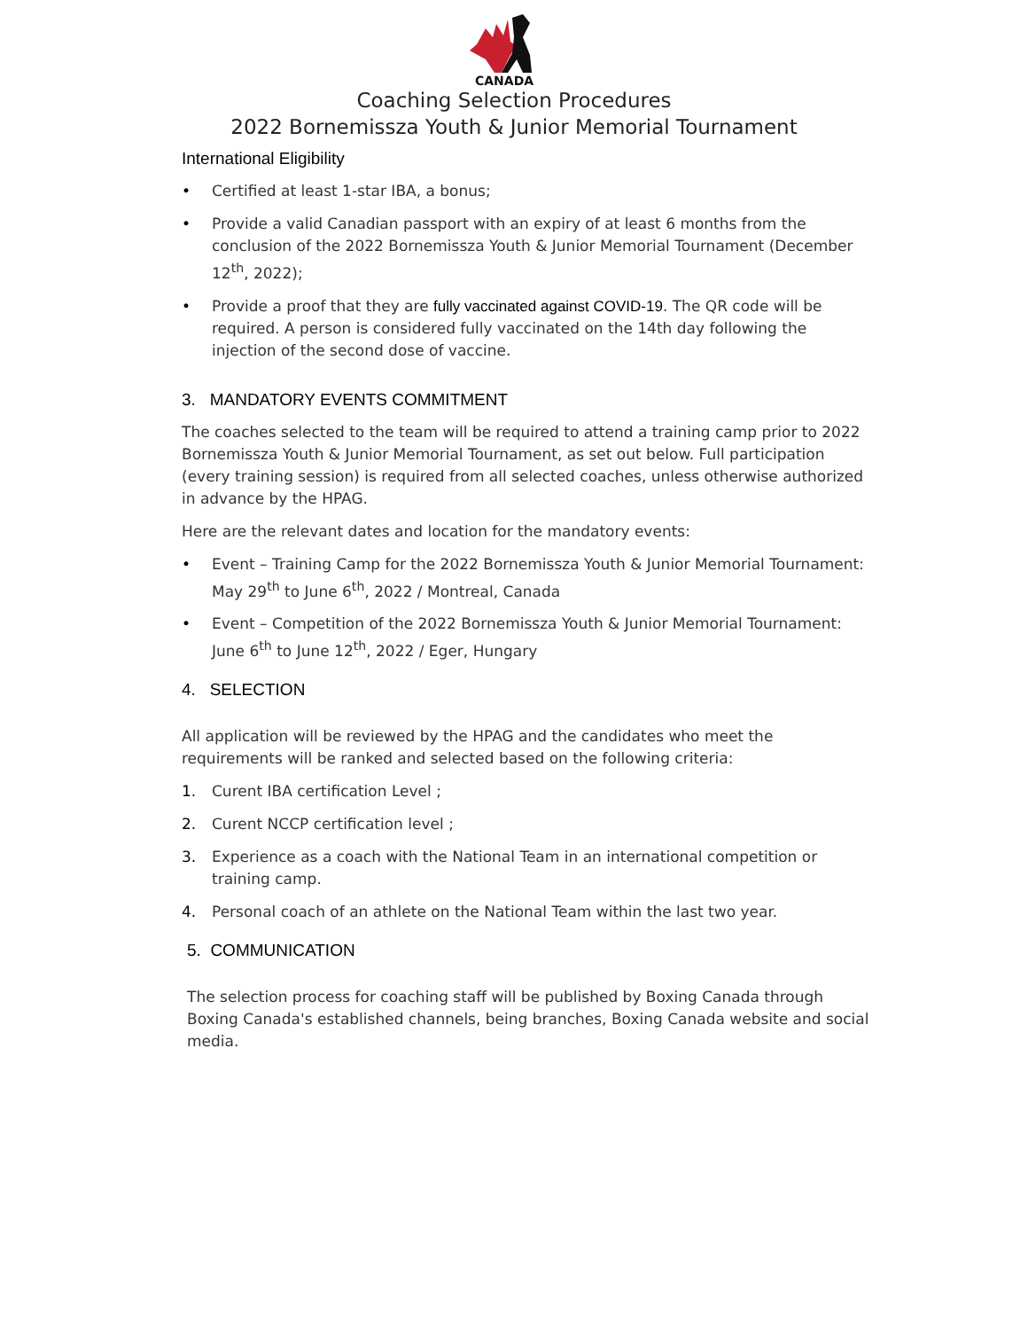CANADA
Coaching Selection Procedures
2022 Bornemissza Youth & Junior Memorial Tournament
International Eligibility
• Certified at least 1-star IBA, a bonus;
• Provide a valid Canadian passport with an expiry of at least 6 months from the conclusion of the 2022 Bornemissza Youth & Junior Memorial Tournament (December 12<sup>th</sup>, 2022);
• Provide a proof that they are fully vaccinated against COVID-19. The QR code will be required. A person is considered fully vaccinated on the 14th day following the injection of the second dose of vaccine.
3. MANDATORY EVENTS COMMITMENT
The coaches selected to the team will be required to attend a training camp prior to 2022 Bornemissza Youth & Junior Memorial Tournament, as set out below. Full participation (every training session) is required from all selected coaches, unless otherwise authorized in advance by the HPAG.
Here are the relevant dates and location for the mandatory events:
• Event – Training Camp for the 2022 Bornemissza Youth & Junior Memorial Tournament: May 29<sup>th</sup> to June 6<sup>th</sup>, 2022 / Montreal, Canada
• Event – Competition of the 2022 Bornemissza Youth & Junior Memorial Tournament: June 6<sup>th</sup> to June 12<sup>th</sup>, 2022 / Eger, Hungary
4. SELECTION
All application will be reviewed by the HPAG and the candidates who meet the requirements will be ranked and selected based on the following criteria:
1. Curent IBA certification Level ;
2. Curent NCCP certification level ;
3. Experience as a coach with the National Team in an international competition or training camp.
4. Personal coach of an athlete on the National Team within the last two year.
5. COMMUNICATION
The selection process for coaching staff will be published by Boxing Canada through Boxing Canada's established channels, being branches, Boxing Canada website and social media.